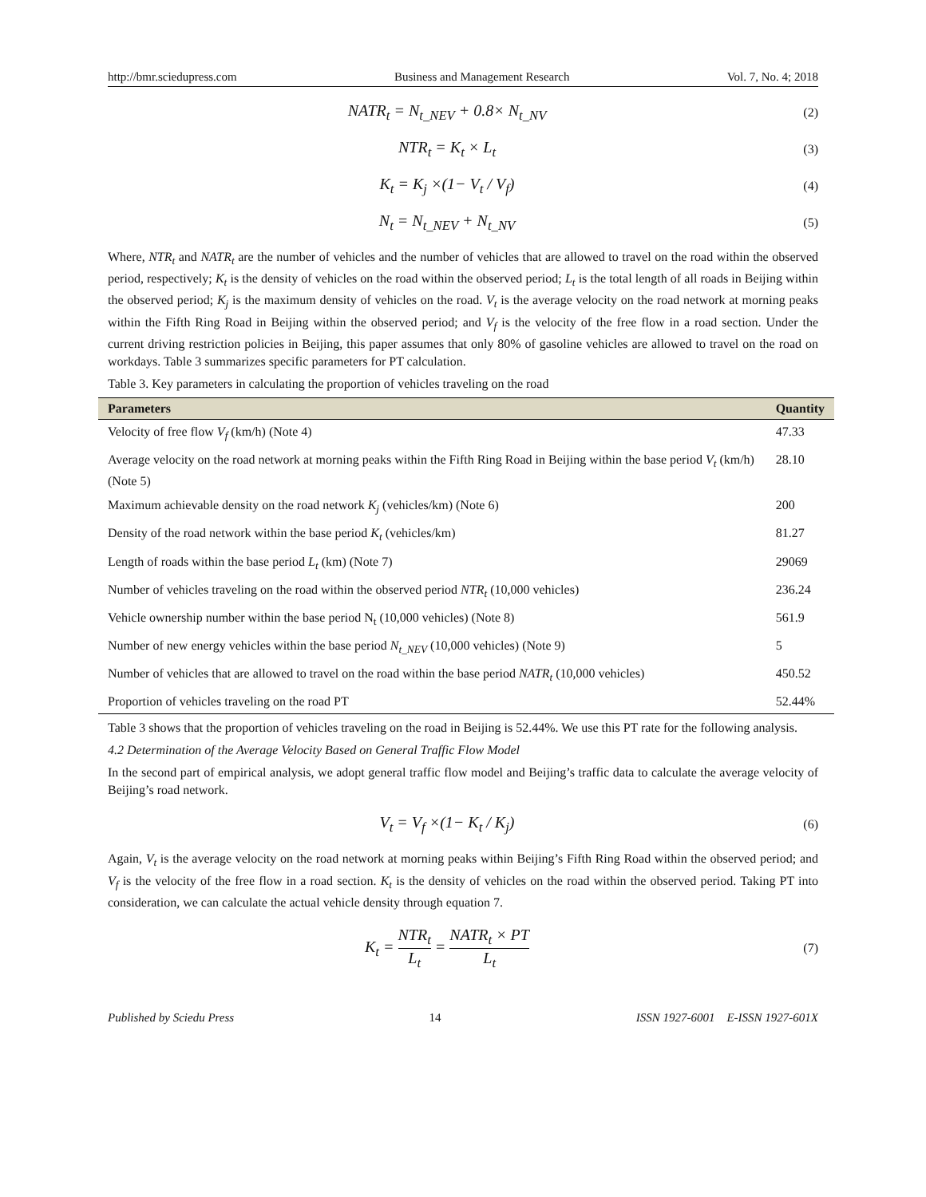http://bmr.sciedupress.com Business and Management Research Vol. 7, No. 4; 2018
NATR<sub>t</sub> = N<sub>t_NEV</sub> + 0.8× N<sub>t_NV</sub>
(2)
NTR<sub>t</sub> = K<sub>t</sub> × L<sub>t</sub>
(3)
K<sub>t</sub> = K<sub>j</sub> ×(1− V<sub>t</sub> / V<sub>f</sub>)
(4)
N<sub>t</sub> = N<sub>t_NEV</sub> + N<sub>t_NV</sub>
(5)
Where, NTR<sub>t</sub> and NATR<sub>t</sub> are the number of vehicles and the number of vehicles that are allowed to travel on the road within the observed period, respectively; K<sub>t</sub> is the density of vehicles on the road within the observed period; L<sub>t</sub> is the total length of all roads in Beijing within the observed period; K<sub>j</sub> is the maximum density of vehicles on the road. V<sub>t</sub> is the average velocity on the road network at morning peaks within the Fifth Ring Road in Beijing within the observed period; and V<sub>f</sub> is the velocity of the free flow in a road section. Under the current driving restriction policies in Beijing, this paper assumes that only 80% of gasoline vehicles are allowed to travel on the road on workdays. Table 3 summarizes specific parameters for PT calculation.
Table 3. Key parameters in calculating the proportion of vehicles traveling on the road
| Parameters | Quantity |
| --- | --- |
| Velocity of free flow V<sub>f</sub> (km/h) (Note 4) | 47.33 |
| Average velocity on the road network at morning peaks within the Fifth Ring Road in Beijing within the base period V<sub>t</sub> (km/h) (Note 5) | 28.10 |
| Maximum achievable density on the road network K<sub>j</sub> (vehicles/km) (Note 6) | 200 |
| Density of the road network within the base period K<sub>t</sub> (vehicles/km) | 81.27 |
| Length of roads within the base period L<sub>t</sub> (km) (Note 7) | 29069 |
| Number of vehicles traveling on the road within the observed period NTR<sub>t</sub> (10,000 vehicles) | 236.24 |
| Vehicle ownership number within the base period N<sub>t</sub> (10,000 vehicles) (Note 8) | 561.9 |
| Number of new energy vehicles within the base period N<sub>t_NEV</sub> (10,000 vehicles) (Note 9) | 5 |
| Number of vehicles that are allowed to travel on the road within the base period NATR<sub>t</sub> (10,000 vehicles) | 450.52 |
| Proportion of vehicles traveling on the road PT | 52.44% |
Table 3 shows that the proportion of vehicles traveling on the road in Beijing is 52.44%. We use this PT rate for the following analysis.
4.2 Determination of the Average Velocity Based on General Traffic Flow Model
In the second part of empirical analysis, we adopt general traffic flow model and Beijing’s traffic data to calculate the average velocity of Beijing’s road network.
V<sub>t</sub> = V<sub>f</sub> ×(1− K<sub>t</sub> / K<sub>j</sub>)
(6)
Again, V<sub>t</sub> is the average velocity on the road network at morning peaks within Beijing’s Fifth Ring Road within the observed period; and V<sub>f</sub> is the velocity of the free flow in a road section. K<sub>t</sub> is the density of vehicles on the road within the observed period. Taking PT into consideration, we can calculate the actual vehicle density through equation 7.
K<sub>t</sub> = NTR<sub>t</sub> L<sub>t</sub> = NATR<sub>t</sub> × PT L<sub>t</sub>
(7)
Published by Sciedu Press 14 ISSN 1927-6001 E-ISSN 1927-601X